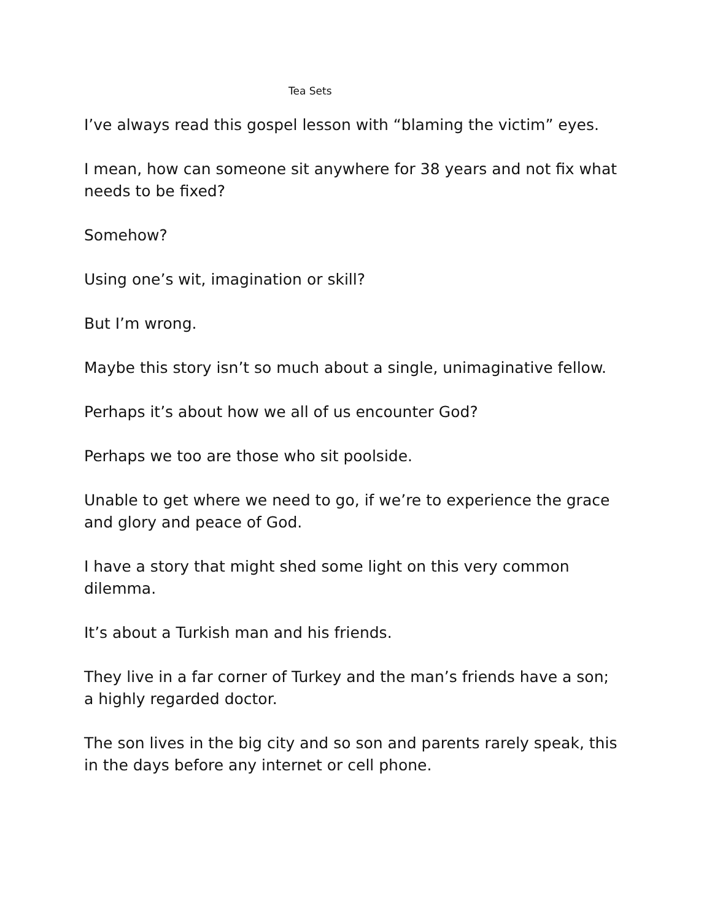Tea Sets
I’ve always read this gospel lesson with “blaming the victim” eyes.
I mean, how can someone sit anywhere for 38 years and not fix what needs to be fixed?
Somehow?
Using one’s wit, imagination or skill?
But I’m wrong.
Maybe this story isn’t so much about a single, unimaginative fellow.
Perhaps it’s about how we all of us encounter God?
Perhaps we too are those who sit poolside.
Unable to get where we need to go, if we’re to experience the grace and glory and peace of God.
I have a story that might shed some light on this very common dilemma.
It’s about a Turkish man and his friends.
They live in a far corner of Turkey and the man’s friends have a son; a highly regarded doctor.
The son lives in the big city and so son and parents rarely speak, this in the days before any internet or cell phone.